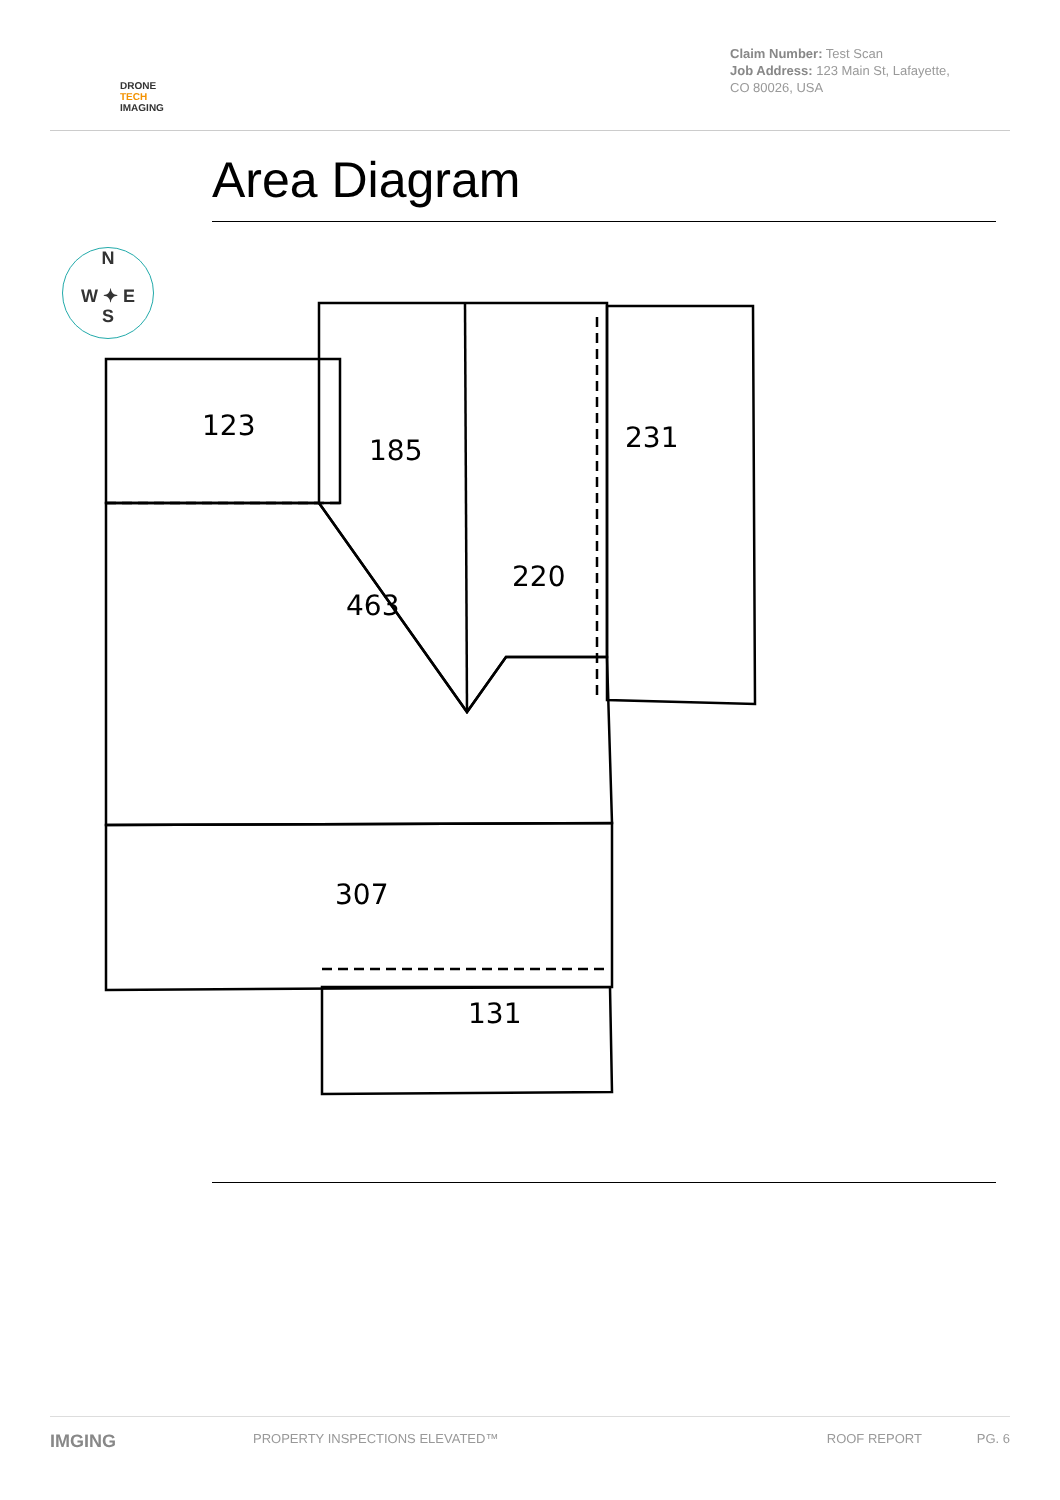DRONE
TECH
IMAGING
Claim Number: Test Scan
Job Address: 123 Main St, Lafayette, CO 80026, USA
Area Diagram
123
185
231
220
463
307
131
N
W ✦ E
S
IMGING PROPERTY INSPECTIONS ELEVATED™ ROOF REPORT PG. 6